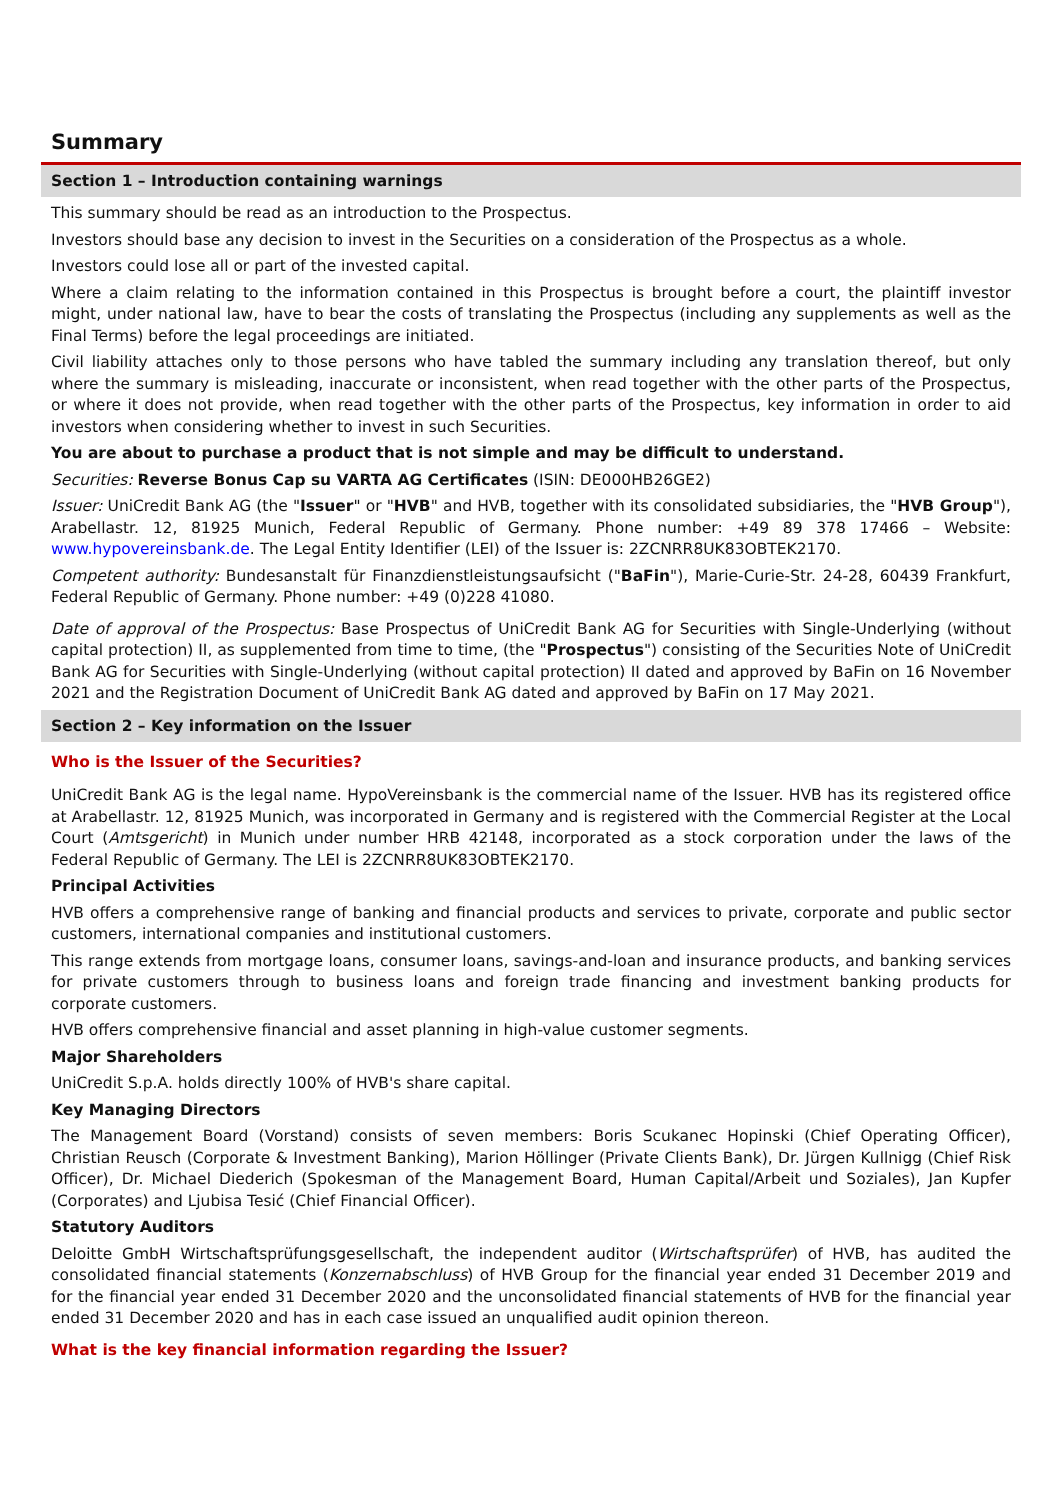Summary
Section 1 – Introduction containing warnings
This summary should be read as an introduction to the Prospectus.
Investors should base any decision to invest in the Securities on a consideration of the Prospectus as a whole.
Investors could lose all or part of the invested capital.
Where a claim relating to the information contained in this Prospectus is brought before a court, the plaintiff investor might, under national law, have to bear the costs of translating the Prospectus (including any supplements as well as the Final Terms) before the legal proceedings are initiated.
Civil liability attaches only to those persons who have tabled the summary including any translation thereof, but only where the summary is misleading, inaccurate or inconsistent, when read together with the other parts of the Prospectus, or where it does not provide, when read together with the other parts of the Prospectus, key information in order to aid investors when considering whether to invest in such Securities.
You are about to purchase a product that is not simple and may be difficult to understand.
Securities: Reverse Bonus Cap su VARTA AG Certificates (ISIN: DE000HB26GE2)
Issuer: UniCredit Bank AG (the "Issuer" or "HVB" and HVB, together with its consolidated subsidiaries, the "HVB Group"), Arabellastr. 12, 81925 Munich, Federal Republic of Germany. Phone number: +49 89 378 17466 – Website: www.hypovereinsbank.de. The Legal Entity Identifier (LEI) of the Issuer is: 2ZCNRR8UK83OBTEK2170.
Competent authority: Bundesanstalt für Finanzdienstleistungsaufsicht ("BaFin"), Marie-Curie-Str. 24-28, 60439 Frankfurt, Federal Republic of Germany. Phone number: +49 (0)228 41080.
Date of approval of the Prospectus: Base Prospectus of UniCredit Bank AG for Securities with Single-Underlying (without capital protection) II, as supplemented from time to time, (the "Prospectus") consisting of the Securities Note of UniCredit Bank AG for Securities with Single-Underlying (without capital protection) II dated and approved by BaFin on 16 November 2021 and the Registration Document of UniCredit Bank AG dated and approved by BaFin on 17 May 2021.
Section 2 – Key information on the Issuer
Who is the Issuer of the Securities?
UniCredit Bank AG is the legal name. HypoVereinsbank is the commercial name of the Issuer. HVB has its registered office at Arabellastr. 12, 81925 Munich, was incorporated in Germany and is registered with the Commercial Register at the Local Court (Amtsgericht) in Munich under number HRB 42148, incorporated as a stock corporation under the laws of the Federal Republic of Germany. The LEI is 2ZCNRR8UK83OBTEK2170.
Principal Activities
HVB offers a comprehensive range of banking and financial products and services to private, corporate and public sector customers, international companies and institutional customers.
This range extends from mortgage loans, consumer loans, savings-and-loan and insurance products, and banking services for private customers through to business loans and foreign trade financing and investment banking products for corporate customers.
HVB offers comprehensive financial and asset planning in high-value customer segments.
Major Shareholders
UniCredit S.p.A. holds directly 100% of HVB's share capital.
Key Managing Directors
The Management Board (Vorstand) consists of seven members: Boris Scukanec Hopinski (Chief Operating Officer), Christian Reusch (Corporate & Investment Banking), Marion Höllinger (Private Clients Bank), Dr. Jürgen Kullnigg (Chief Risk Officer), Dr. Michael Diederich (Spokesman of the Management Board, Human Capital/Arbeit und Soziales), Jan Kupfer (Corporates) and Ljubisa Tesić (Chief Financial Officer).
Statutory Auditors
Deloitte GmbH Wirtschaftsprüfungsgesellschaft, the independent auditor (Wirtschaftsprüfer) of HVB, has audited the consolidated financial statements (Konzernabschluss) of HVB Group for the financial year ended 31 December 2019 and for the financial year ended 31 December 2020 and the unconsolidated financial statements of HVB for the financial year ended 31 December 2020 and has in each case issued an unqualified audit opinion thereon.
What is the key financial information regarding the Issuer?